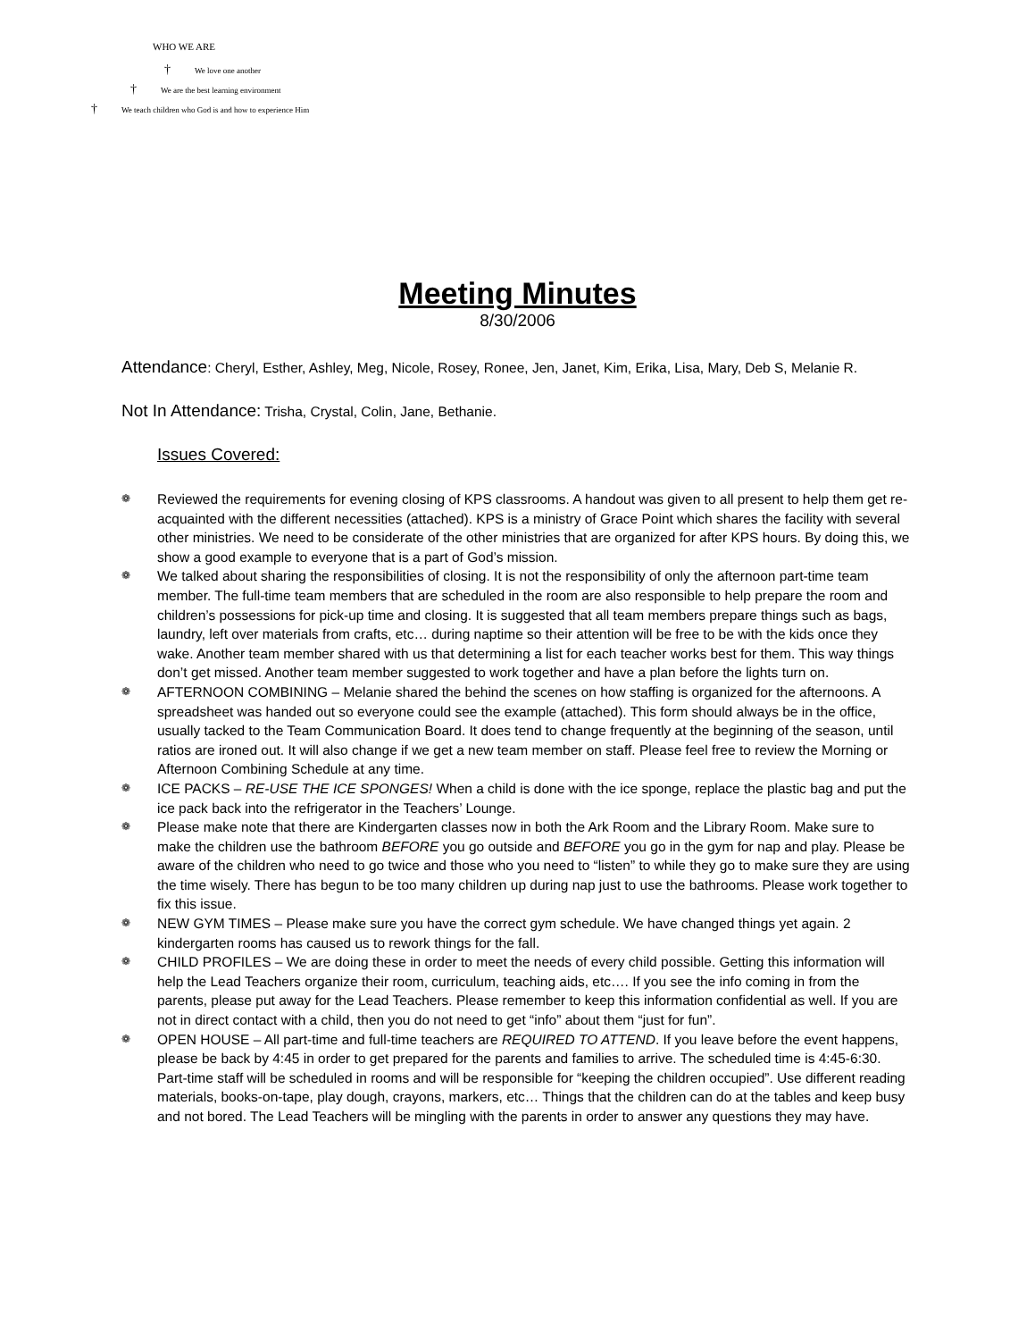WHO WE ARE
† We love one another
† We are the best learning environment
† We teach children who God is and how to experience Him
Meeting Minutes
8/30/2006
Attendance: Cheryl, Esther, Ashley, Meg, Nicole, Rosey, Ronee, Jen, Janet, Kim, Erika, Lisa, Mary, Deb S, Melanie R.
Not In Attendance: Trisha, Crystal, Colin, Jane, Bethanie.
Issues Covered:
❁ Reviewed the requirements for evening closing of KPS classrooms. A handout was given to all present to help them get re-acquainted with the different necessities (attached). KPS is a ministry of Grace Point which shares the facility with several other ministries. We need to be considerate of the other ministries that are organized for after KPS hours. By doing this, we show a good example to everyone that is a part of God’s mission.
❁ We talked about sharing the responsibilities of closing. It is not the responsibility of only the afternoon part-time team member. The full-time team members that are scheduled in the room are also responsible to help prepare the room and children’s possessions for pick-up time and closing. It is suggested that all team members prepare things such as bags, laundry, left over materials from crafts, etc… during naptime so their attention will be free to be with the kids once they wake. Another team member shared with us that determining a list for each teacher works best for them. This way things don’t get missed. Another team member suggested to work together and have a plan before the lights turn on.
❁ AFTERNOON COMBINING – Melanie shared the behind the scenes on how staffing is organized for the afternoons. A spreadsheet was handed out so everyone could see the example (attached). This form should always be in the office, usually tacked to the Team Communication Board. It does tend to change frequently at the beginning of the season, until ratios are ironed out. It will also change if we get a new team member on staff. Please feel free to review the Morning or Afternoon Combining Schedule at any time.
❁ ICE PACKS – RE-USE THE ICE SPONGES! When a child is done with the ice sponge, replace the plastic bag and put the ice pack back into the refrigerator in the Teachers’ Lounge.
❁ Please make note that there are Kindergarten classes now in both the Ark Room and the Library Room. Make sure to make the children use the bathroom BEFORE you go outside and BEFORE you go in the gym for nap and play. Please be aware of the children who need to go twice and those who you need to “listen” to while they go to make sure they are using the time wisely. There has begun to be too many children up during nap just to use the bathrooms. Please work together to fix this issue.
❁ NEW GYM TIMES – Please make sure you have the correct gym schedule. We have changed things yet again. 2 kindergarten rooms has caused us to rework things for the fall.
❁ CHILD PROFILES – We are doing these in order to meet the needs of every child possible. Getting this information will help the Lead Teachers organize their room, curriculum, teaching aids, etc…. If you see the info coming in from the parents, please put away for the Lead Teachers. Please remember to keep this information confidential as well. If you are not in direct contact with a child, then you do not need to get “info” about them “just for fun”.
❁ OPEN HOUSE – All part-time and full-time teachers are REQUIRED TO ATTEND. If you leave before the event happens, please be back by 4:45 in order to get prepared for the parents and families to arrive. The scheduled time is 4:45-6:30. Part-time staff will be scheduled in rooms and will be responsible for “keeping the children occupied”. Use different reading materials, books-on-tape, play dough, crayons, markers, etc… Things that the children can do at the tables and keep busy and not bored. The Lead Teachers will be mingling with the parents in order to answer any questions they may have.